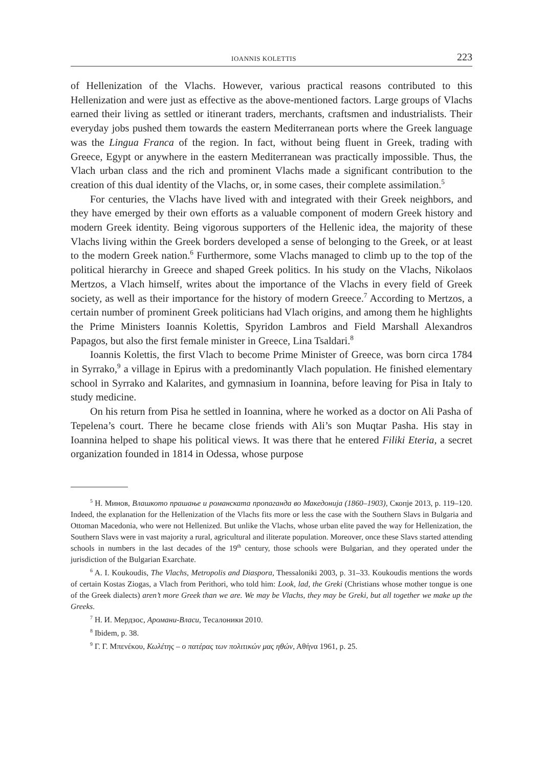IOANNIS KOLETTIS 223
of Hellenization of the Vlachs. However, various practical reasons contributed to this Hellenization and were just as effective as the above-mentioned factors. Large groups of Vlachs earned their living as settled or itinerant traders, merchants, craftsmen and industrialists. Their everyday jobs pushed them towards the eastern Mediterranean ports where the Greek language was the Lingua Franca of the region. In fact, without being fluent in Greek, trading with Greece, Egypt or anywhere in the eastern Mediterranean was practically impossible. Thus, the Vlach urban class and the rich and prominent Vlachs made a significant contribution to the creation of this dual identity of the Vlachs, or, in some cases, their complete assimilation.<sup>5</sup>
For centuries, the Vlachs have lived with and integrated with their Greek neighbors, and they have emerged by their own efforts as a valuable component of modern Greek history and modern Greek identity. Being vigorous supporters of the Hellenic idea, the majority of these Vlachs living within the Greek borders developed a sense of belonging to the Greek, or at least to the modern Greek nation.<sup>6</sup> Furthermore, some Vlachs managed to climb up to the top of the political hierarchy in Greece and shaped Greek politics. In his study on the Vlachs, Nikolaos Mertzos, a Vlach himself, writes about the importance of the Vlachs in every field of Greek society, as well as their importance for the history of modern Greece.<sup>7</sup> According to Mertzos, a certain number of prominent Greek politicians had Vlach origins, and among them he highlights the Prime Ministers Ioannis Kolettis, Spyridon Lambros and Field Marshall Alexandros Papagos, but also the first female minister in Greece, Lina Tsaldari.<sup>8</sup>
Ioannis Kolettis, the first Vlach to become Prime Minister of Greece, was born circa 1784 in Syrrako,<sup>9</sup> a village in Epirus with a predominantly Vlach population. He finished elementary school in Syrrako and Kalarites, and gymnasium in Ioannina, before leaving for Pisa in Italy to study medicine.
On his return from Pisa he settled in Ioannina, where he worked as a doctor on Ali Pasha of Tepelena’s court. There he became close friends with Ali’s son Muqtar Pasha. His stay in Ioannina helped to shape his political views. It was there that he entered Filiki Eteria, a secret organization founded in 1814 in Odessa, whose purpose
<sup>5</sup> Н. Минов, Влашкото прашање и романската пропаганда во Македонија (1860–1903), Скопје 2013, p. 119–120. Indeed, the explanation for the Hellenization of the Vlachs fits more or less the case with the Southern Slavs in Bulgaria and Ottoman Macedonia, who were not Hellenized. But unlike the Vlachs, whose urban elite paved the way for Hellenization, the Southern Slavs were in vast majority a rural, agricultural and iliterate population. Moreover, once these Slavs started attending schools in numbers in the last decades of the 19<sup>th</sup> century, those schools were Bulgarian, and they operated under the jurisdiction of the Bulgarian Exarchate.
<sup>6</sup> A. I. Koukoudis, The Vlachs, Metropolis and Diaspora, Thessaloniki 2003, p. 31–33. Koukoudis mentions the words of certain Kostas Ziogas, a Vlach from Perithori, who told him: Look, lad, the Greki (Christians whose mother tongue is one of the Greek dialects) aren’t more Greek than we are. We may be Vlachs, they may be Greki, but all together we make up the Greeks.
<sup>7</sup> Н. И. Мердзос, Аромани-Власи, Тесалоники 2010.
<sup>8</sup> Ibidem, p. 38.
<sup>9</sup> Γ. Γ. Μπενέκου, Κωλέτης – ο πατέρας των πολιτικών μας ηθών, Αθήνα 1961, p. 25.